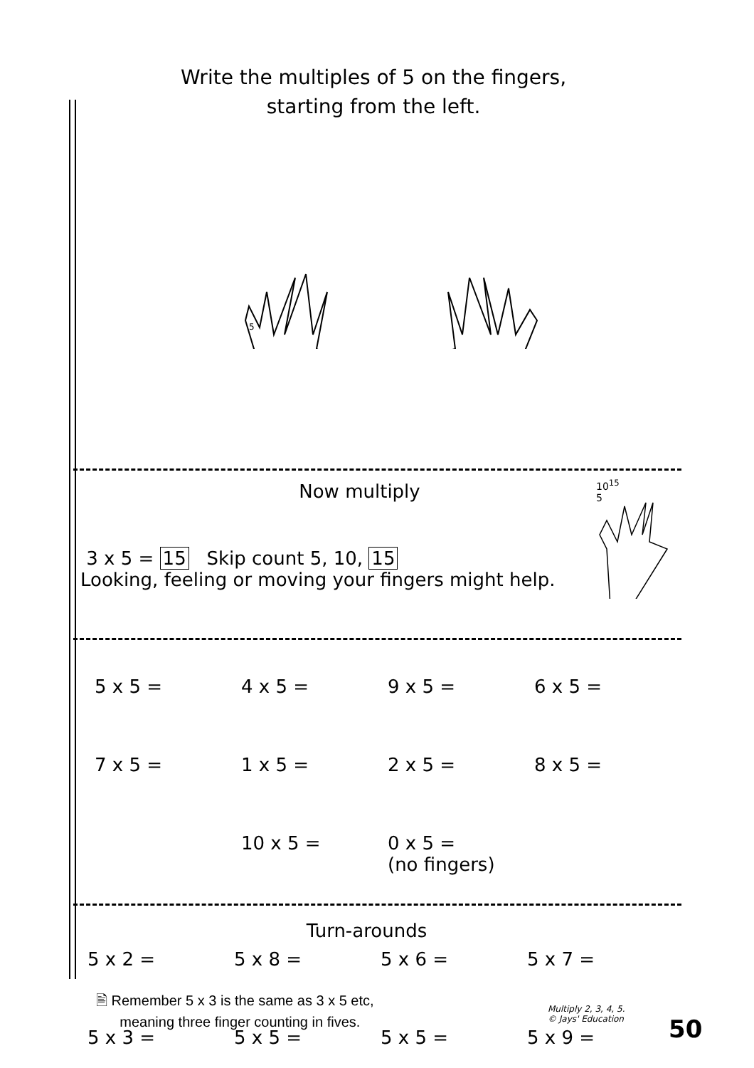Write the multiples of 5 on the fingers,
starting from the left.
5
Now multiply
10<sup>15</sup>
5
3 x 5 = 15 Skip count 5, 10, 15
Looking, feeling or moving your fingers might help.
5 x 5 = 4 x 5 = 9 x 5 = 6 x 5 =
7 x 5 = 1 x 5 = 2 x 5 = 8 x 5 =
10 x 5 = 0 x 5 =
(no fingers)
Turn-arounds
5 x 2 = 5 x 8 = 5 x 6 = 5 x 7 =
5 x 3 = 5 x 5 = 5 x 5 = 5 x 9 =
🖹 Remember 5 x 3 is the same as 3 x 5 etc,
meaning three finger counting in fives.
Multiply 2, 3, 4, 5.
© Jays' Education
50